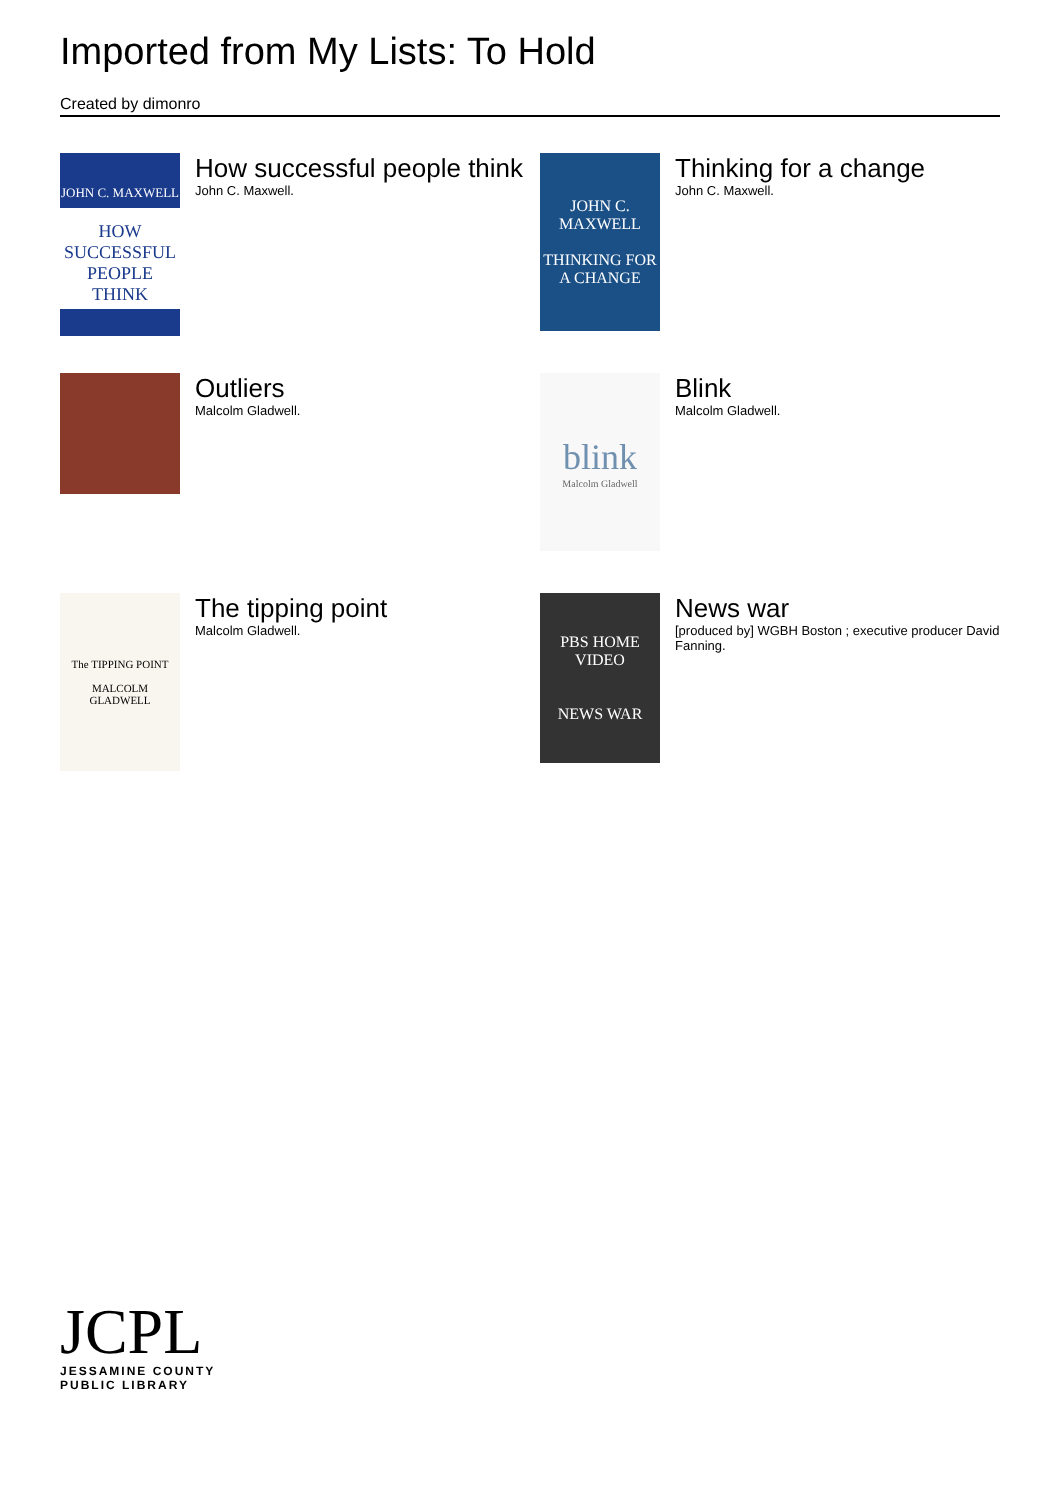Imported from My Lists: To Hold
Created by dimonro
JOHN C. MAXWELL
HOW SUCCESSFUL PEOPLE THINK
How successful people think
John C. Maxwell.
JOHN C. MAXWELL
THINKING FOR A CHANGE
Thinking for a change
John C. Maxwell.
Outliers
Malcolm Gladwell.
blink
Malcolm Gladwell
Blink
Malcolm Gladwell.
The TIPPING POINT
MALCOLM GLADWELL
The tipping point
Malcolm Gladwell.
PBS HOME VIDEO
NEWS WAR
News war
[produced by] WGBH Boston ; executive producer David Fanning.
JCPL
JESSAMINE COUNTY
PUBLIC LIBRARY